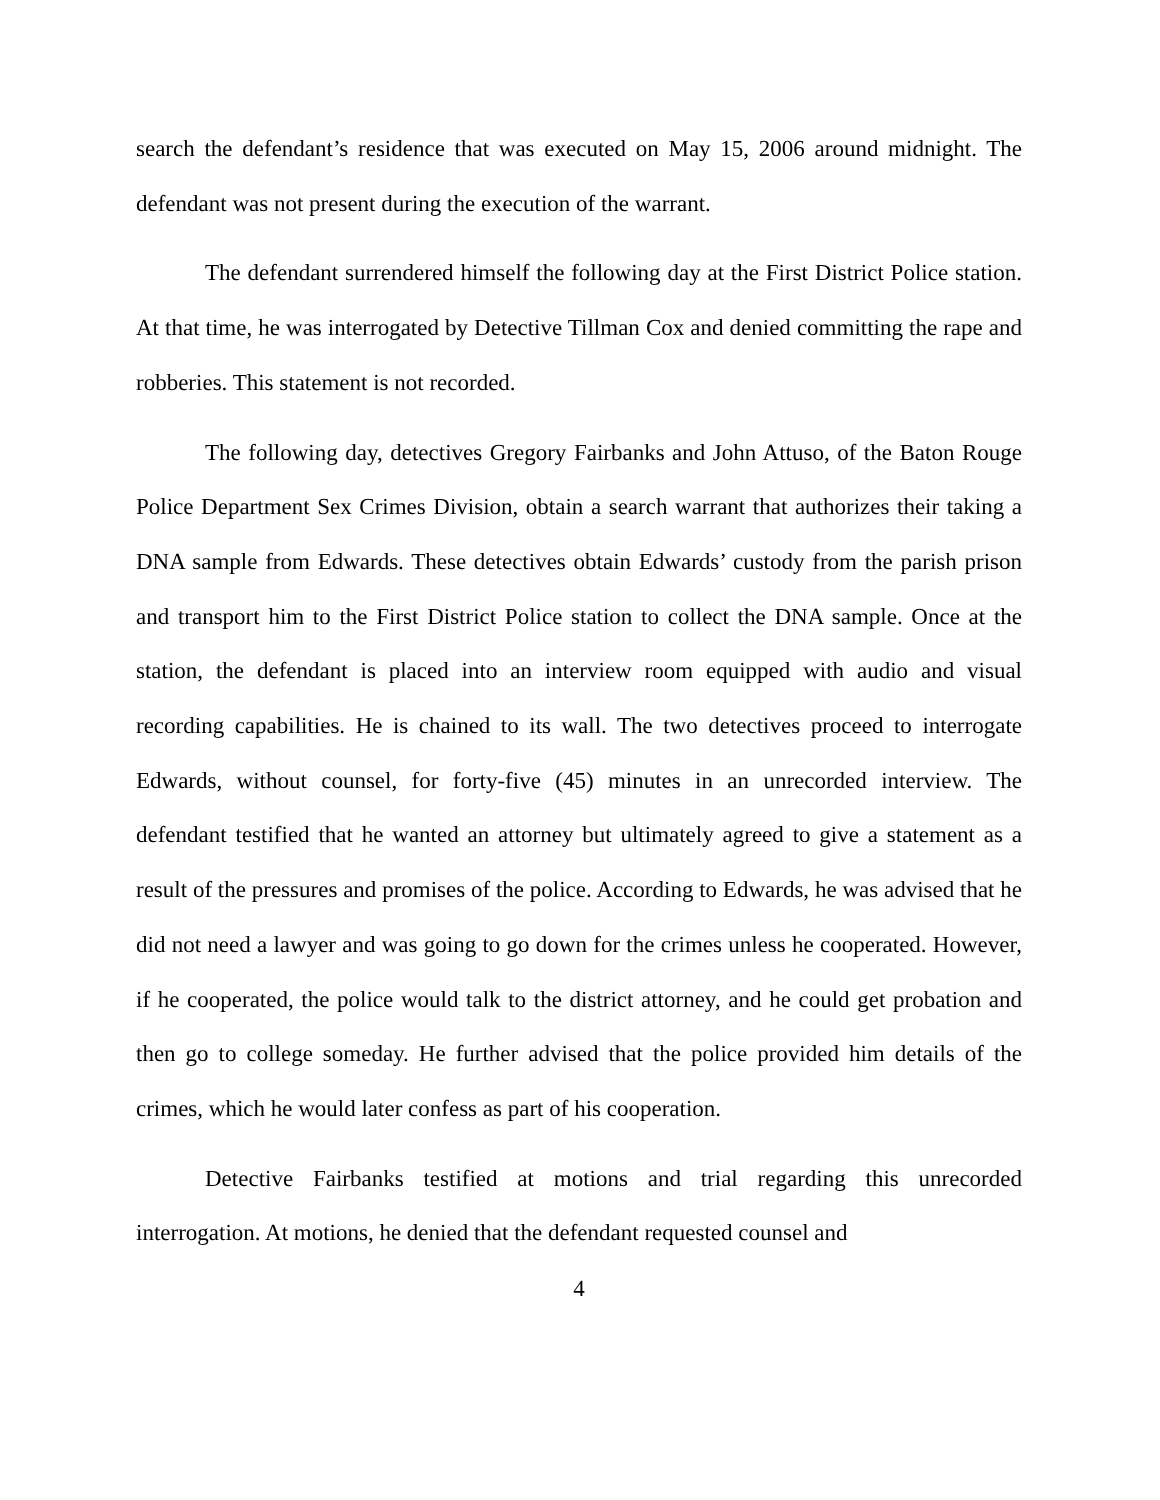search the defendant’s residence that was executed on May 15, 2006 around midnight. The defendant was not present during the execution of the warrant.
The defendant surrendered himself the following day at the First District Police station. At that time, he was interrogated by Detective Tillman Cox and denied committing the rape and robberies. This statement is not recorded.
The following day, detectives Gregory Fairbanks and John Attuso, of the Baton Rouge Police Department Sex Crimes Division, obtain a search warrant that authorizes their taking a DNA sample from Edwards. These detectives obtain Edwards’ custody from the parish prison and transport him to the First District Police station to collect the DNA sample. Once at the station, the defendant is placed into an interview room equipped with audio and visual recording capabilities. He is chained to its wall. The two detectives proceed to interrogate Edwards, without counsel, for forty-five (45) minutes in an unrecorded interview. The defendant testified that he wanted an attorney but ultimately agreed to give a statement as a result of the pressures and promises of the police. According to Edwards, he was advised that he did not need a lawyer and was going to go down for the crimes unless he cooperated. However, if he cooperated, the police would talk to the district attorney, and he could get probation and then go to college someday. He further advised that the police provided him details of the crimes, which he would later confess as part of his cooperation.
Detective Fairbanks testified at motions and trial regarding this unrecorded interrogation. At motions, he denied that the defendant requested counsel and
4